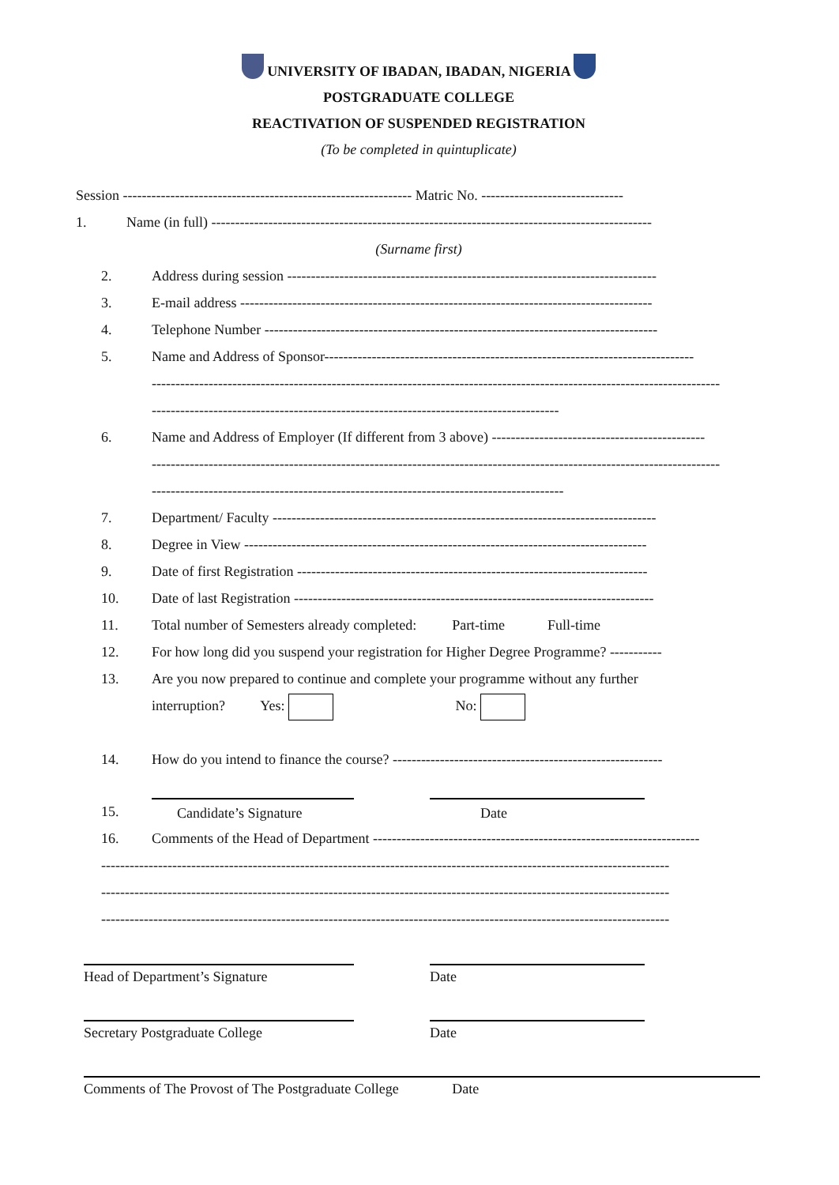UNIVERSITY OF IBADAN, IBADAN, NIGERIA
POSTGRADUATE COLLEGE
REACTIVATION OF SUSPENDED REGISTRATION
(To be completed in quintuplicate)
Session ------------------------------------------------------------- Matric No. ------------------------------
1. Name (in full) ---------------------------------------------------------------------------------------------
(Surname first)
2. Address during session ------------------------------------------------------------------------------
3. E-mail address ---------------------------------------------------------------------------------------
4. Telephone Number -----------------------------------------------------------------------------------
5. Name and Address of Sponsor------------------------------------------------------------------------------
------------------------------------------------------------------------------------------------------------------------
--------------------------------------------------------------------------------------
6. Name and Address of Employer (If different from 3 above) ---------------------------------------------
------------------------------------------------------------------------------------------------------------------------
---------------------------------------------------------------------------------------
7. Department/ Faculty ---------------------------------------------------------------------------------
8. Degree in View -------------------------------------------------------------------------------------
9. Date of first Registration --------------------------------------------------------------------------
10. Date of last Registration ----------------------------------------------------------------------------
11. Total number of Semesters already completed: Part-time Full-time
12. For how long did you suspend your registration for Higher Degree Programme? -----------
13. Are you now prepared to continue and complete your programme without any further
interruption? Yes: No:
14. How do you intend to finance the course? ---------------------------------------------------------
15. Candidate’s Signature Date
16. Comments of the Head of Department ---------------------------------------------------------------------
------------------------------------------------------------------------------------------------------------------------
------------------------------------------------------------------------------------------------------------------------
------------------------------------------------------------------------------------------------------------------------
Head of Department’s Signature Date
Secretary Postgraduate College Date
Comments of The Provost of The Postgraduate College Date